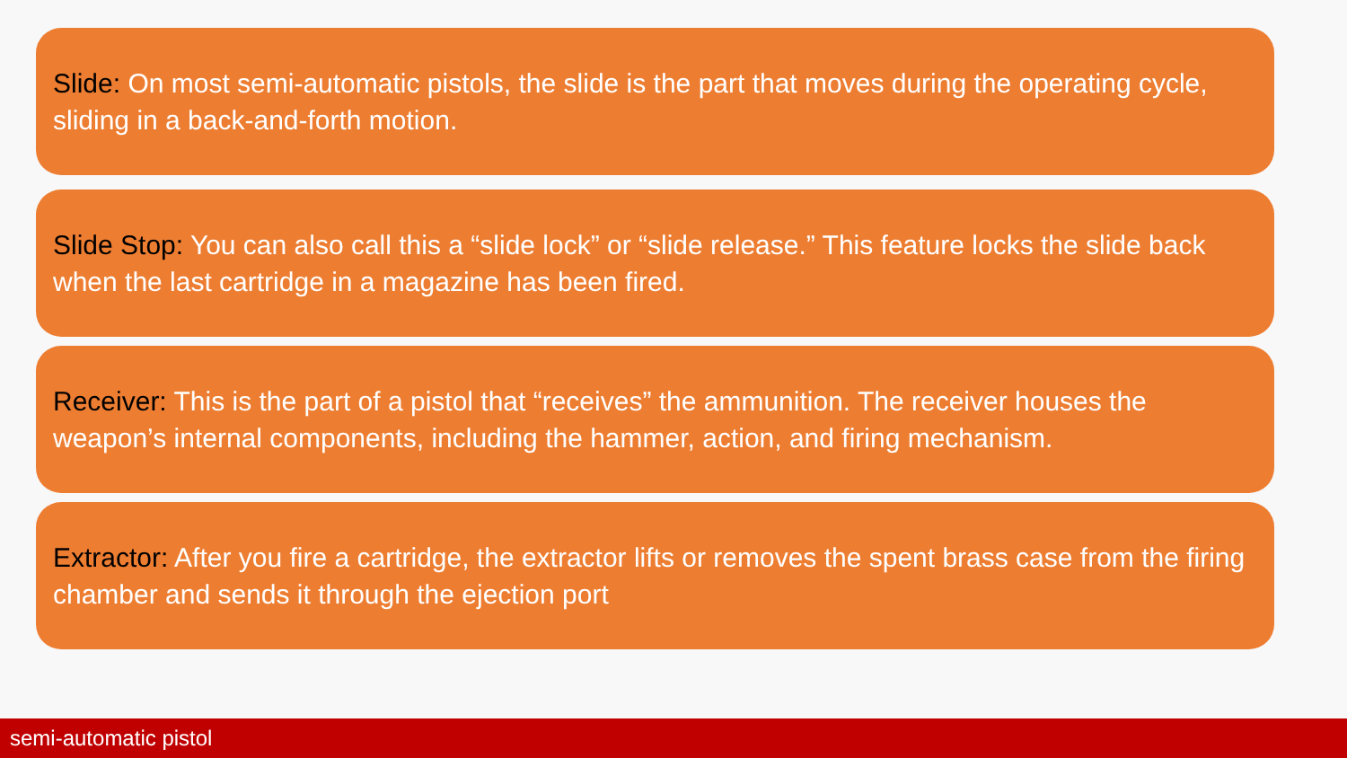Slide: On most semi-automatic pistols, the slide is the part that moves during the operating cycle, sliding in a back-and-forth motion.
Slide Stop: You can also call this a “slide lock” or “slide release.” This feature locks the slide back when the last cartridge in a magazine has been fired.
Receiver: This is the part of a pistol that “receives” the ammunition. The receiver houses the weapon’s internal components, including the hammer, action, and firing mechanism.
Extractor: After you fire a cartridge, the extractor lifts or removes the spent brass case from the firing chamber and sends it through the ejection port
semi-automatic pistol